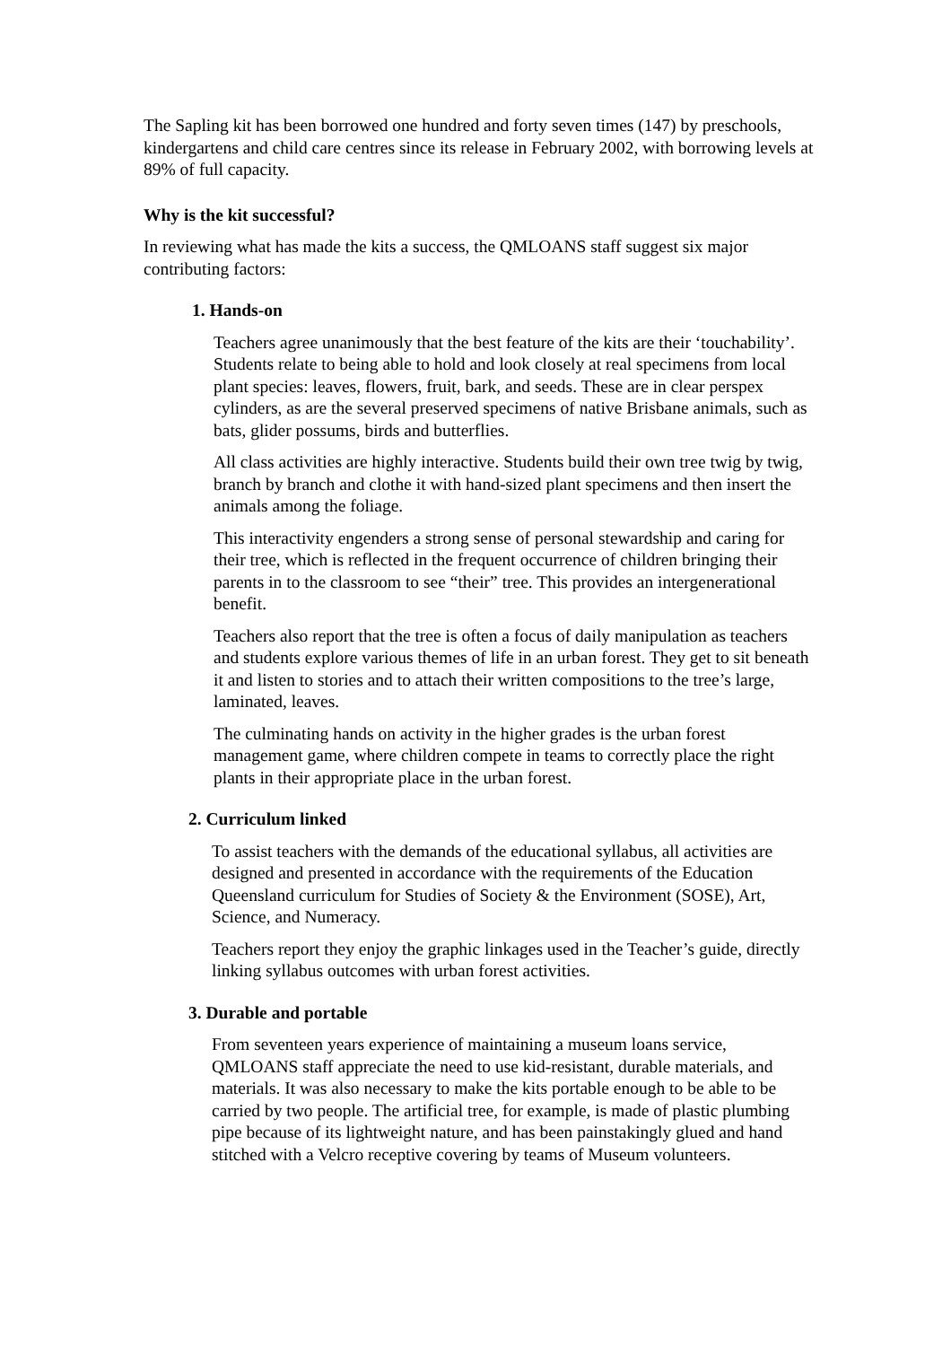The Sapling kit has been borrowed one hundred and forty seven times (147) by preschools, kindergartens and child care centres since its release in February 2002, with borrowing levels at 89% of full capacity.
Why is the kit successful?
In reviewing what has made the kits a success, the QMLOANS staff suggest six major contributing factors:
1. Hands-on
Teachers agree unanimously that the best feature of the kits are their ‘touchability’. Students relate to being able to hold and look closely at real specimens from local plant species: leaves, flowers, fruit, bark, and seeds. These are in clear perspex cylinders, as are the several preserved specimens of native Brisbane animals, such as bats, glider possums, birds and butterflies.
All class activities are highly interactive. Students build their own tree twig by twig, branch by branch and clothe it with hand-sized plant specimens and then insert the animals among the foliage.
This interactivity engenders a strong sense of personal stewardship and caring for their tree, which is reflected in the frequent occurrence of children bringing their parents in to the classroom to see “their” tree. This provides an intergenerational benefit.
Teachers also report that the tree is often a focus of daily manipulation as teachers and students explore various themes of life in an urban forest. They get to sit beneath it and listen to stories and to attach their written compositions to the tree’s large, laminated, leaves.
The culminating hands on activity in the higher grades is the urban forest management game, where children compete in teams to correctly place the right plants in their appropriate place in the urban forest.
2. Curriculum linked
To assist teachers with the demands of the educational syllabus, all activities are designed and presented in accordance with the requirements of the Education Queensland curriculum for Studies of Society & the Environment (SOSE), Art, Science, and Numeracy.
Teachers report they enjoy the graphic linkages used in the Teacher’s guide, directly linking syllabus outcomes with urban forest activities.
3. Durable and portable
From seventeen years experience of maintaining a museum loans service, QMLOANS staff appreciate the need to use kid-resistant, durable materials, and materials. It was also necessary to make the kits portable enough to be able to be carried by two people. The artificial tree, for example, is made of plastic plumbing pipe because of its lightweight nature, and has been painstakingly glued and hand stitched with a Velcro receptive covering by teams of Museum volunteers.